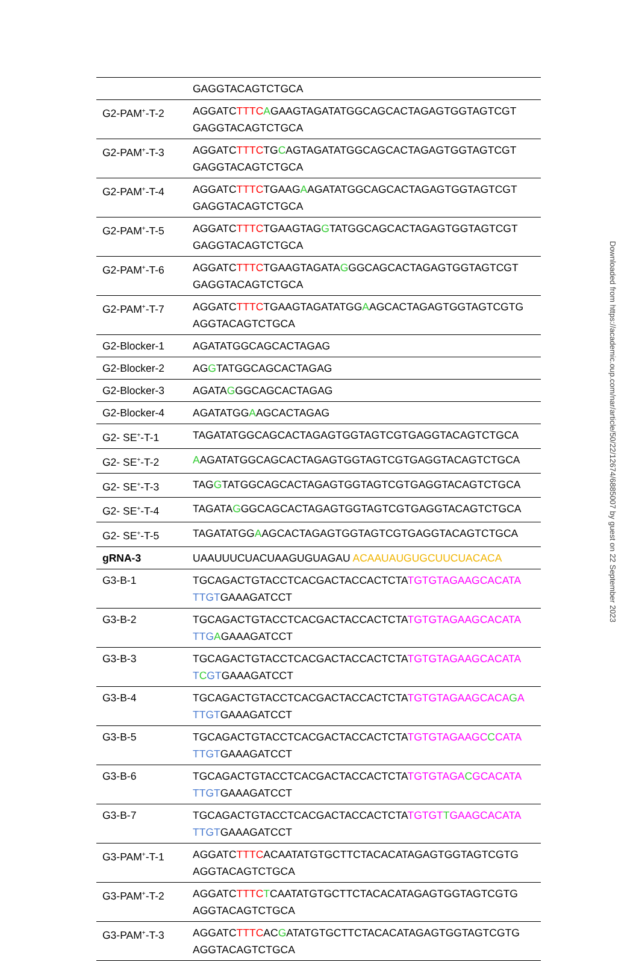| | GAGGTACAGTCTGCA |
| G2-PAM<sup>+</sup>-T-2 | AGGATC TTTC A GAAGTAGATATGGCAGCACTAGAGTGGTAGTCGT GAGGTACAGTCTGCA |
| G2-PAM<sup>+</sup>-T-3 | AGGATC TTTC TG C AGTAGATATGGCAGCACTAGAGTGGTAGTCGT GAGGTACAGTCTGCA |
| G2-PAM<sup>+</sup>-T-4 | AGGATC TTTC TGAAG A AGATATGGCAGCACTAGAGTGGTAGTCGT GAGGTACAGTCTGCA |
| G2-PAM<sup>+</sup>-T-5 | AGGATC TTTC TGAAGTAG G TATGGCAGCACTAGAGTGGTAGTCGT GAGGTACAGTCTGCA |
| G2-PAM<sup>+</sup>-T-6 | AGGATC TTTC TGAAGTAGATA G GGCAGCACTAGAGTGGTAGTCGT GAGGTACAGTCTGCA |
| G2-PAM<sup>+</sup>-T-7 | AGGATC TTTC TGAAGTAGATATGG A AGCACTAGAGTGGTAGTCGTG AGGTACAGTCTGCA |
| G2-Blocker-1 | AGATATGGCAGCACTAGAG |
| G2-Blocker-2 | AG G TATGGCAGCACTAGAG |
| G2-Blocker-3 | AGATA G GGCAGCACTAGAG |
| G2-Blocker-4 | AGATATGG A AGCACTAGAG |
| G2- SE<sup>+</sup>-T-1 | TAGATATGGCAGCACTAGAGTGGTAGTCGTGAGGTACAGTCTGCA |
| G2- SE<sup>+</sup>-T-2 | A AGATATGGCAGCACTAGAGTGGTAGTCGTGAGGTACAGTCTGCA |
| G2- SE<sup>+</sup>-T-3 | TAG G TATGGCAGCACTAGAGTGGTAGTCGTGAGGTACAGTCTGCA |
| G2- SE<sup>+</sup>-T-4 | TAGATA G GGCAGCACTAGAGTGGTAGTCGTGAGGTACAGTCTGCA |
| G2- SE<sup>+</sup>-T-5 | TAGATATGG A AGCACTAGAGTGGTAGTCGTGAGGTACAGTCTGCA |
| gRNA-3 | UAAUUUCUACUAAGUGUAGAU ACAAUAUGUGCUUCUACACA |
| G3-B-1 | TGCAGACTGTACCTCACGACTACCACTCTA TGTGTAGAAGCACATA TTGT GAAAGATCCT |
| G3-B-2 | TGCAGACTGTACCTCACGACTACCACTCTA TGTGTAGAAGCACATA TTG A GAAAGATCCT |
| G3-B-3 | TGCAGACTGTACCTCACGACTACCACTCTA TGTGTAGAAGCACATA T C GT GAAAGATCCT |
| G3-B-4 | TGCAGACTGTACCTCACGACTACCACTCTA TGTGTAGAAGCACA G A TTGT GAAAGATCCT |
| G3-B-5 | TGCAGACTGTACCTCACGACTACCACTCTA TGTGTAGAAGC C CATA TTGT GAAAGATCCT |
| G3-B-6 | TGCAGACTGTACCTCACGACTACCACTCTA TGTGTAGA C GCACATA TTGT GAAAGATCCT |
| G3-B-7 | TGCAGACTGTACCTCACGACTACCACTCTA TGTGT T GAAGCACATA TTGT GAAAGATCCT |
| G3-PAM<sup>+</sup>-T-1 | AGGATC TTTC ACAATATGTGCTTCTACACATAGAGTGGTAGTCGTG AGGTACAGTCTGCA |
| G3-PAM<sup>+</sup>-T-2 | AGGATC TTTC T CAATATGTGCTTCTACACATAGAGTGGTAGTCGTG AGGTACAGTCTGCA |
| G3-PAM<sup>+</sup>-T-3 | AGGATC TTTC AC G ATATGTGCTTCTACACATAGAGTGGTAGTCGTG AGGTACAGTCTGCA |
Downloaded from https://academic.oup.com/nar/article/50/22/12674/6885007 by guest on 22 September 2023